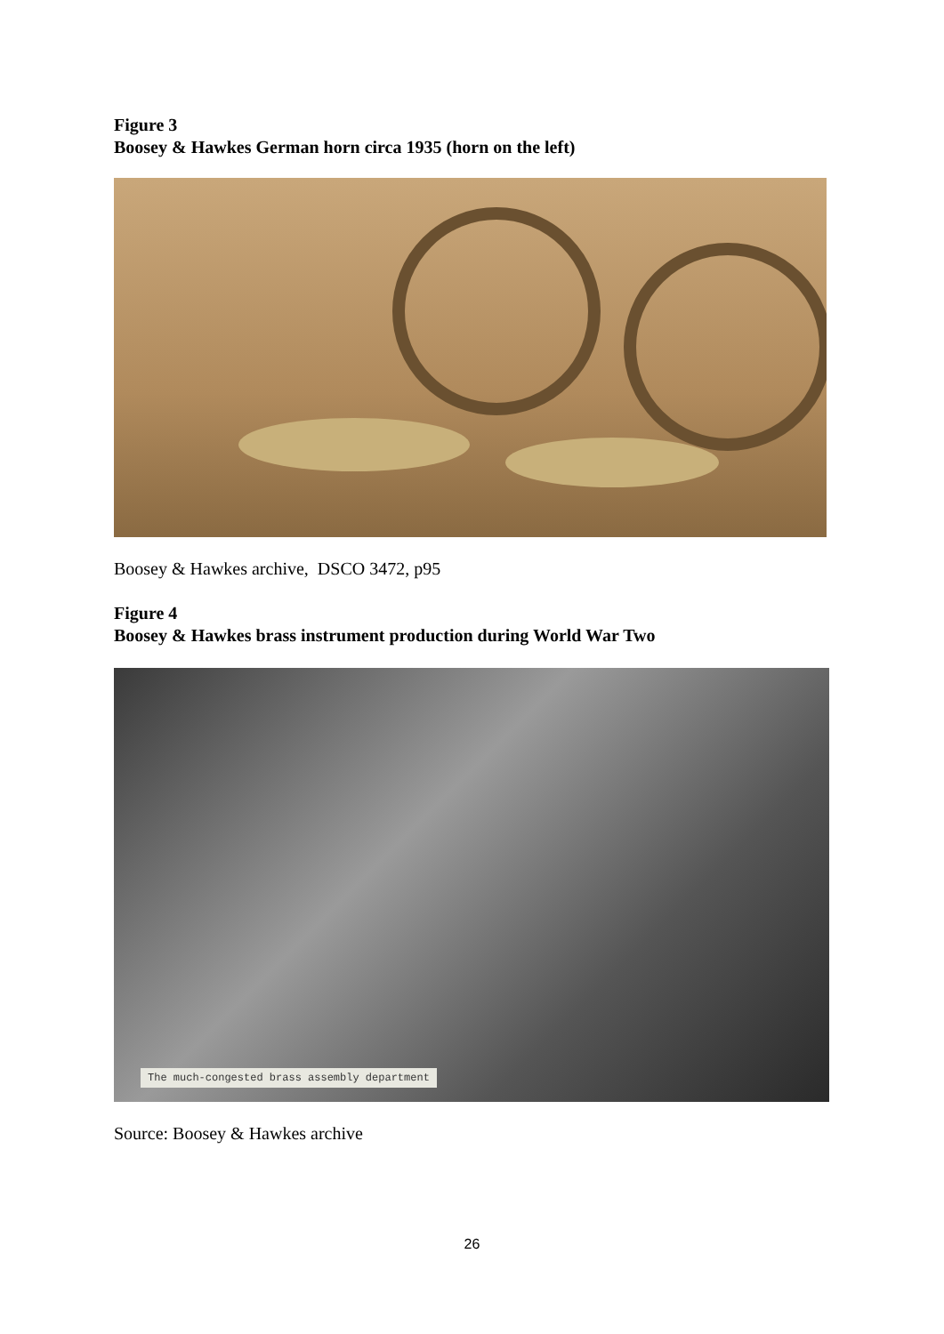Figure 3
Boosey & Hawkes German horn circa 1935 (horn on the left)
Boosey & Hawkes archive, DSCO 3472, p95
Figure 4
Boosey & Hawkes brass instrument production during World War Two
The much-congested brass assembly department
Source: Boosey & Hawkes archive
26